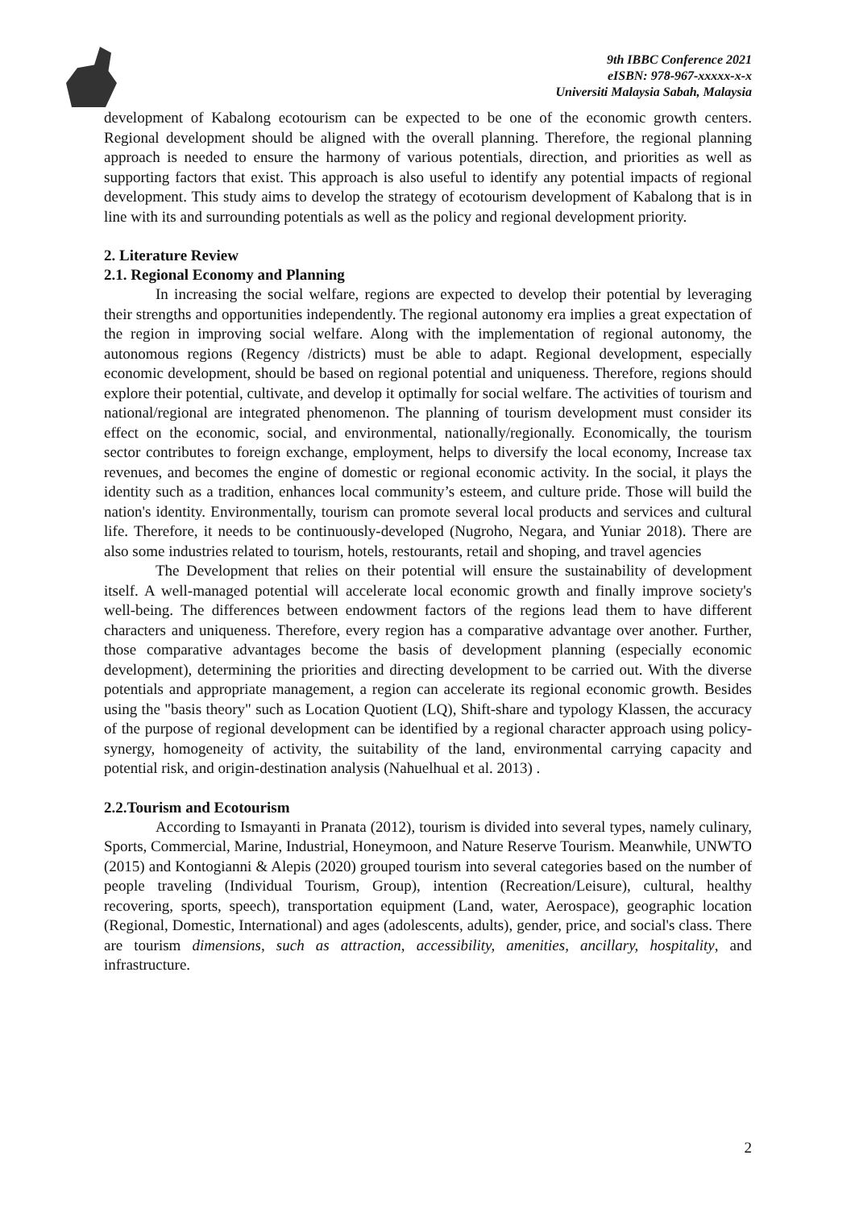9th IBBC Conference 2021
eISBN: 978-967-xxxxx-x-x
Universiti Malaysia Sabah, Malaysia
development of Kabalong ecotourism can be expected to be one of the economic growth centers. Regional development should be aligned with the overall planning. Therefore, the regional planning approach is needed to ensure the harmony of various potentials, direction, and priorities as well as supporting factors that exist. This approach is also useful to identify any potential impacts of regional development. This study aims to develop the strategy of ecotourism development of Kabalong that is in line with its and surrounding potentials as well as the policy and regional development priority.
2. Literature Review
2.1. Regional Economy and Planning
In increasing the social welfare, regions are expected to develop their potential by leveraging their strengths and opportunities independently. The regional autonomy era implies a great expectation of the region in improving social welfare. Along with the implementation of regional autonomy, the autonomous regions (Regency /districts) must be able to adapt. Regional development, especially economic development, should be based on regional potential and uniqueness. Therefore, regions should explore their potential, cultivate, and develop it optimally for social welfare. The activities of tourism and national/regional are integrated phenomenon. The planning of tourism development must consider its effect on the economic, social, and environmental, nationally/regionally. Economically, the tourism sector contributes to foreign exchange, employment, helps to diversify the local economy, Increase tax revenues, and becomes the engine of domestic or regional economic activity. In the social, it plays the identity such as a tradition, enhances local community’s esteem, and culture pride. Those will build the nation's identity. Environmentally, tourism can promote several local products and services and cultural life. Therefore, it needs to be continuously-developed (Nugroho, Negara, and Yuniar 2018). There are also some industries related to tourism, hotels, restourants, retail and shoping, and travel agencies
The Development that relies on their potential will ensure the sustainability of development itself. A well-managed potential will accelerate local economic growth and finally improve society's well-being. The differences between endowment factors of the regions lead them to have different characters and uniqueness. Therefore, every region has a comparative advantage over another. Further, those comparative advantages become the basis of development planning (especially economic development), determining the priorities and directing development to be carried out. With the diverse potentials and appropriate management, a region can accelerate its regional economic growth. Besides using the "basis theory" such as Location Quotient (LQ), Shift-share and typology Klassen, the accuracy of the purpose of regional development can be identified by a regional character approach using policy-synergy, homogeneity of activity, the suitability of the land, environmental carrying capacity and potential risk, and origin-destination analysis (Nahuelhual et al. 2013) .
2.2.Tourism and Ecotourism
According to Ismayanti in Pranata (2012), tourism is divided into several types, namely culinary, Sports, Commercial, Marine, Industrial, Honeymoon, and Nature Reserve Tourism. Meanwhile, UNWTO (2015) and Kontogianni & Alepis (2020) grouped tourism into several categories based on the number of people traveling (Individual Tourism, Group), intention (Recreation/Leisure), cultural, healthy recovering, sports, speech), transportation equipment (Land, water, Aerospace), geographic location (Regional, Domestic, International) and ages (adolescents, adults), gender, price, and social's class. There are tourism dimensions, such as attraction, accessibility, amenities, ancillary, hospitality, and infrastructure.
2